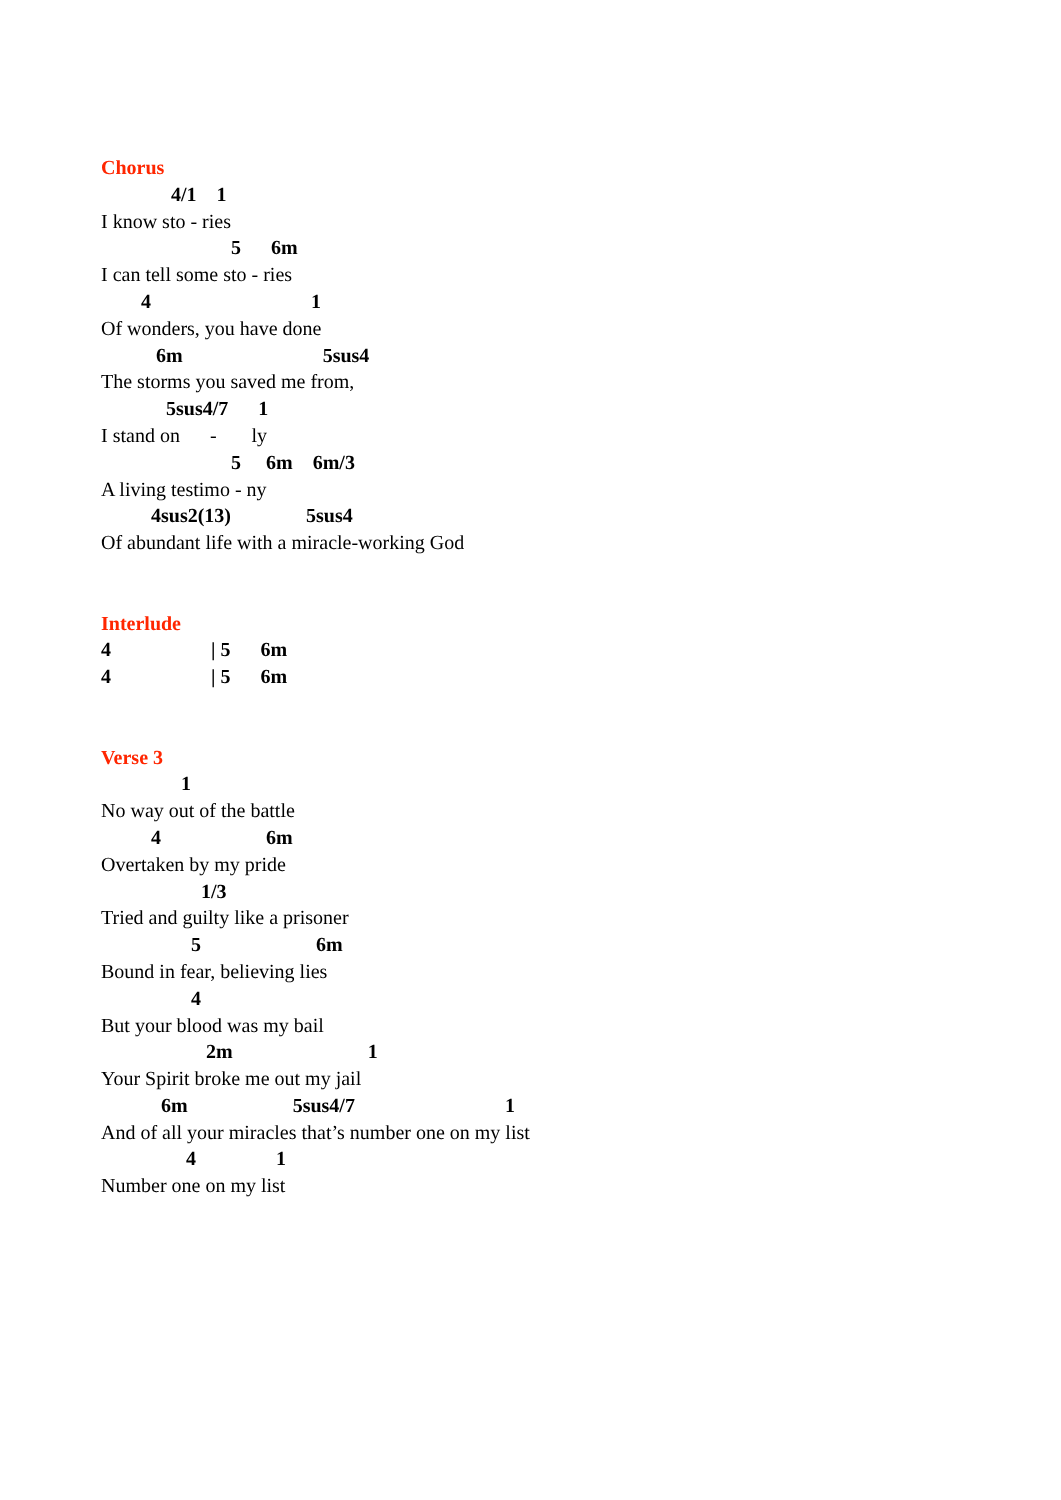Chorus
4/1 1
I know sto - ries
5 6m
I can tell some sto - ries
4 1
Of wonders, you have done
6m 5sus4
The storms you saved me from,
5sus4/7 1
I stand on - ly
5 6m 6m/3
A living testimo - ny
4sus2(13) 5sus4
Of abundant life with a miracle-working God
Interlude
4 | 5 6m
4 | 5 6m
Verse 3
1
No way out of the battle
4 6m
Overtaken by my pride
1/3
Tried and guilty like a prisoner
5 6m
Bound in fear, believing lies
4
But your blood was my bail
2m 1
Your Spirit broke me out my jail
6m 5sus4/7 1
And of all your miracles that’s number one on my list
4 1
Number one on my list